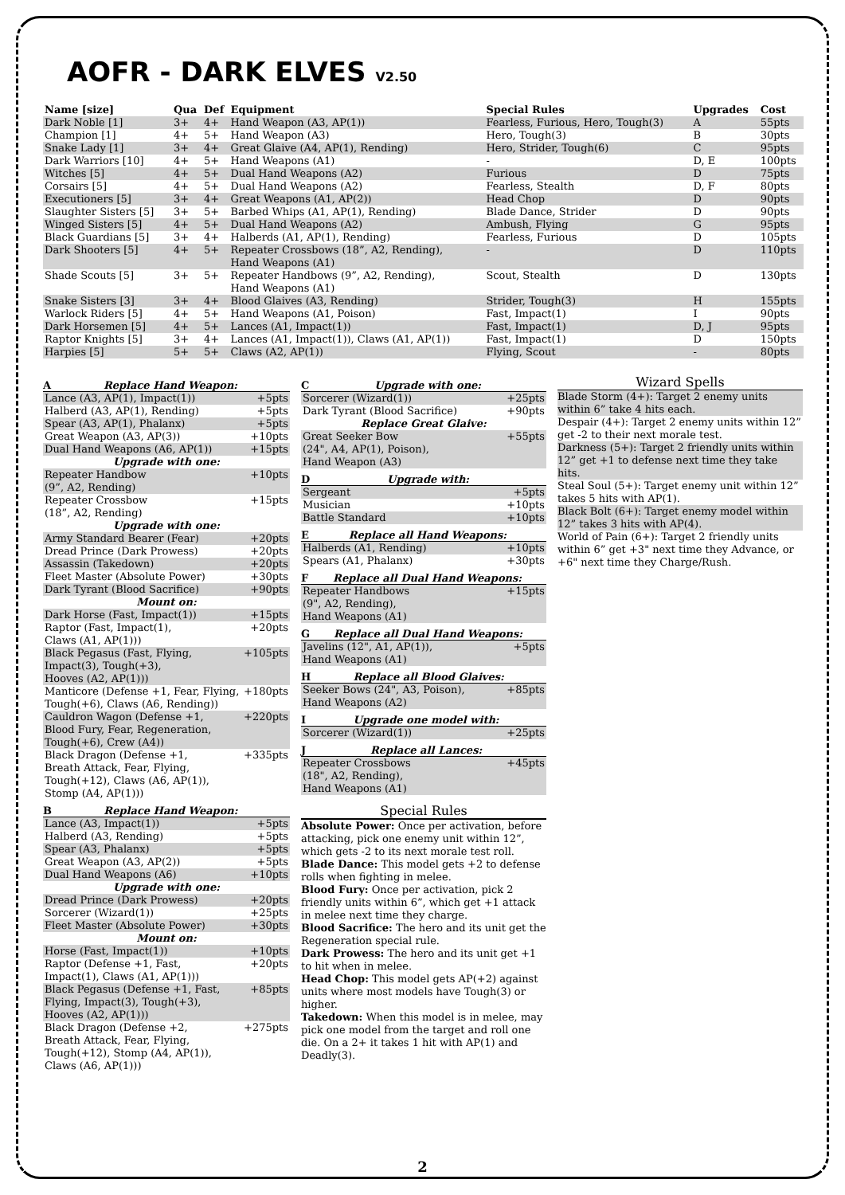AOFR - DARK ELVES V2.50
| Name [size] | Qua | Def | Equipment | Special Rules | Upgrades | Cost |
| --- | --- | --- | --- | --- | --- | --- |
| Dark Noble [1] | 3+ | 4+ | Hand Weapon (A3, AP(1)) | Fearless, Furious, Hero, Tough(3) | A | 55pts |
| Champion [1] | 4+ | 5+ | Hand Weapon (A3) | Hero, Tough(3) | B | 30pts |
| Snake Lady [1] | 3+ | 4+ | Great Glaive (A4, AP(1), Rending) | Hero, Strider, Tough(6) | C | 95pts |
| Dark Warriors [10] | 4+ | 5+ | Hand Weapons (A1) | - | D, E | 100pts |
| Witches [5] | 4+ | 5+ | Dual Hand Weapons (A2) | Furious | D | 75pts |
| Corsairs [5] | 4+ | 5+ | Dual Hand Weapons (A2) | Fearless, Stealth | D, F | 80pts |
| Executioners [5] | 3+ | 4+ | Great Weapons (A1, AP(2)) | Head Chop | D | 90pts |
| Slaughter Sisters [5] | 3+ | 5+ | Barbed Whips (A1, AP(1), Rending) | Blade Dance, Strider | D | 90pts |
| Winged Sisters [5] | 4+ | 5+ | Dual Hand Weapons (A2) | Ambush, Flying | G | 95pts |
| Black Guardians [5] | 3+ | 4+ | Halberds (A1, AP(1), Rending) | Fearless, Furious | D | 105pts |
| Dark Shooters [5] | 4+ | 5+ | Repeater Crossbows (18”, A2, Rending), Hand Weapons (A1) | - | D | 110pts |
| Shade Scouts [5] | 3+ | 5+ | Repeater Handbows (9”, A2, Rending), Hand Weapons (A1) | Scout, Stealth | D | 130pts |
| Snake Sisters [3] | 3+ | 4+ | Blood Glaives (A3, Rending) | Strider, Tough(3) | H | 155pts |
| Warlock Riders [5] | 4+ | 5+ | Hand Weapons (A1, Poison) | Fast, Impact(1) | I | 90pts |
| Dark Horsemen [5] | 4+ | 5+ | Lances (A1, Impact(1)) | Fast, Impact(1) | D, J | 95pts |
| Raptor Knights [5] | 3+ | 4+ | Lances (A1, Impact(1)), Claws (A1, AP(1)) | Fast, Impact(1) | D | 150pts |
| Harpies [5] | 5+ | 5+ | Claws (A2, AP(1)) | Flying, Scout | - | 80pts |
A Replace Hand Weapon:
| Lance (A3, AP(1), Impact(1)) | +5pts |
| Halberd (A3, AP(1), Rending) | +5pts |
| Spear (A3, AP(1), Phalanx) | +5pts |
| Great Weapon (A3, AP(3)) | +10pts |
| Dual Hand Weapons (A6, AP(1)) | +15pts |
| Upgrade with one: | |
| Repeater Handbow (9”, A2, Rending) | +10pts |
| Repeater Crossbow (18”, A2, Rending) | +15pts |
| Upgrade with one: | |
| Army Standard Bearer (Fear) | +20pts |
| Dread Prince (Dark Prowess) | +20pts |
| Assassin (Takedown) | +20pts |
| Fleet Master (Absolute Power) | +30pts |
| Dark Tyrant (Blood Sacrifice) | +90pts |
| Mount on: | |
| Dark Horse (Fast, Impact(1)) | +15pts |
| Raptor (Fast, Impact(1), Claws (A1, AP(1))) | +20pts |
| Black Pegasus (Fast, Flying, Impact(3), Tough(+3), Hooves (A2, AP(1))) | +105pts |
| Manticore (Defense +1, Fear, Flying, Tough(+6), Claws (A6, Rending)) | +180pts |
| Cauldron Wagon (Defense +1, Blood Fury, Fear, Regeneration, Tough(+6), Crew (A4)) | +220pts |
| Black Dragon (Defense +1, Breath Attack, Fear, Flying, Tough(+12), Claws (A6, AP(1)), Stomp (A4, AP(1))) | +335pts |
B Replace Hand Weapon:
| Lance (A3, Impact(1)) | +5pts |
| Halberd (A3, Rending) | +5pts |
| Spear (A3, Phalanx) | +5pts |
| Great Weapon (A3, AP(2)) | +5pts |
| Dual Hand Weapons (A6) | +10pts |
| Upgrade with one: | |
| Dread Prince (Dark Prowess) | +20pts |
| Sorcerer (Wizard(1)) | +25pts |
| Fleet Master (Absolute Power) | +30pts |
| Mount on: | |
| Horse (Fast, Impact(1)) | +10pts |
| Raptor (Defense +1, Fast, Impact(1), Claws (A1, AP(1))) | +20pts |
| Black Pegasus (Defense +1, Fast, Flying, Impact(3), Tough(+3), Hooves (A2, AP(1))) | +85pts |
| Black Dragon (Defense +2, Breath Attack, Fear, Flying, Tough(+12), Stomp (A4, AP(1)), Claws (A6, AP(1))) | +275pts |
C Upgrade with one:
| Sorcerer (Wizard(1)) | +25pts |
| Dark Tyrant (Blood Sacrifice) | +90pts |
| Replace Great Glaive: | |
| Great Seeker Bow (24", A4, AP(1), Poison), Hand Weapon (A3) | +55pts |
D Upgrade with:
| Sergeant | +5pts |
| Musician | +10pts |
| Battle Standard | +10pts |
E Replace all Hand Weapons:
| Halberds (A1, Rending) | +10pts |
| Spears (A1, Phalanx) | +30pts |
F Replace all Dual Hand Weapons:
| Repeater Handbows (9", A2, Rending), Hand Weapons (A1) | +15pts |
G Replace all Dual Hand Weapons:
| Javelins (12", A1, AP(1)), Hand Weapons (A1) | +5pts |
H Replace all Blood Glaives:
| Seeker Bows (24", A3, Poison), Hand Weapons (A2) | +85pts |
I Upgrade one model with:
| Sorcerer (Wizard(1)) | +25pts |
J Replace all Lances:
| Repeater Crossbows (18", A2, Rending), Hand Weapons (A1) | +45pts |
Special Rules
Absolute Power: Once per activation, before attacking, pick one enemy unit within 12”, which gets -2 to its next morale test roll.
Blade Dance: This model gets +2 to defense rolls when fighting in melee.
Blood Fury: Once per activation, pick 2 friendly units within 6”, which get +1 attack in melee next time they charge.
Blood Sacrifice: The hero and its unit get the Regeneration special rule.
Dark Prowess: The hero and its unit get +1 to hit when in melee.
Head Chop: This model gets AP(+2) against units where most models have Tough(3) or higher.
Takedown: When this model is in melee, may pick one model from the target and roll one die. On a 2+ it takes 1 hit with AP(1) and Deadly(3).
Wizard Spells
Blade Storm (4+): Target 2 enemy units within 6” take 4 hits each.
Despair (4+): Target 2 enemy units within 12” get -2 to their next morale test.
Darkness (5+): Target 2 friendly units within 12” get +1 to defense next time they take hits.
Steal Soul (5+): Target enemy unit within 12” takes 5 hits with AP(1).
Black Bolt (6+): Target enemy model within 12” takes 3 hits with AP(4).
World of Pain (6+): Target 2 friendly units within 6” get +3" next time they Advance, or +6" next time they Charge/Rush.
2